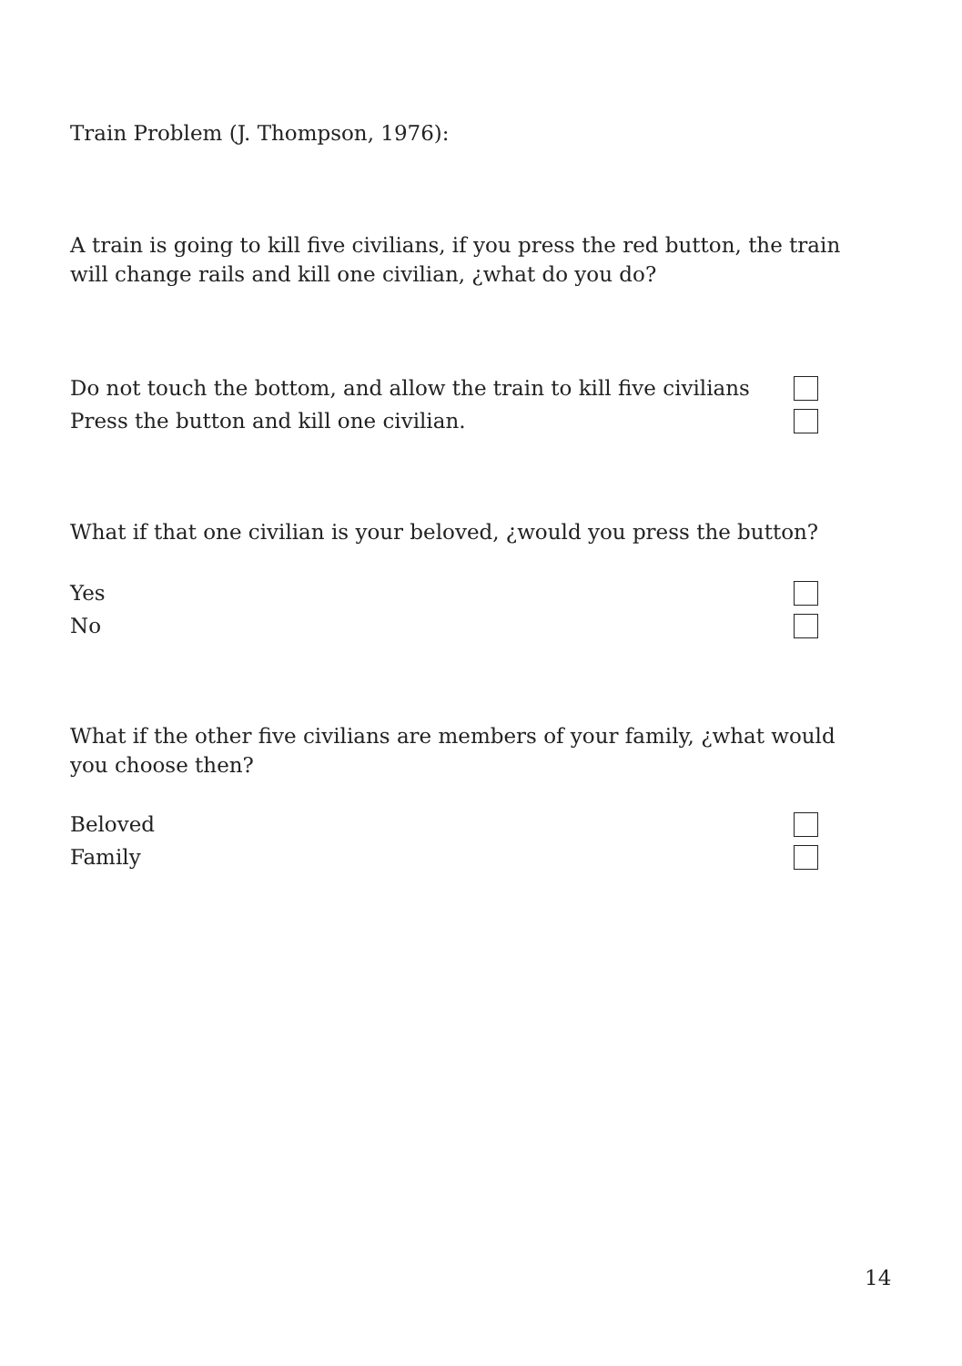Train Problem (J. Thompson, 1976):
A train is going to kill five civilians, if you press the red button, the train will change rails and kill one civilian, ¿what do you do?
Do not touch the bottom, and allow the train to kill five civilians
Press the button and kill one civilian.
What if that one civilian is your beloved, ¿would you press the button?
Yes
No
What if the other five civilians are members of your family, ¿what would you choose then?
Beloved
Family
14